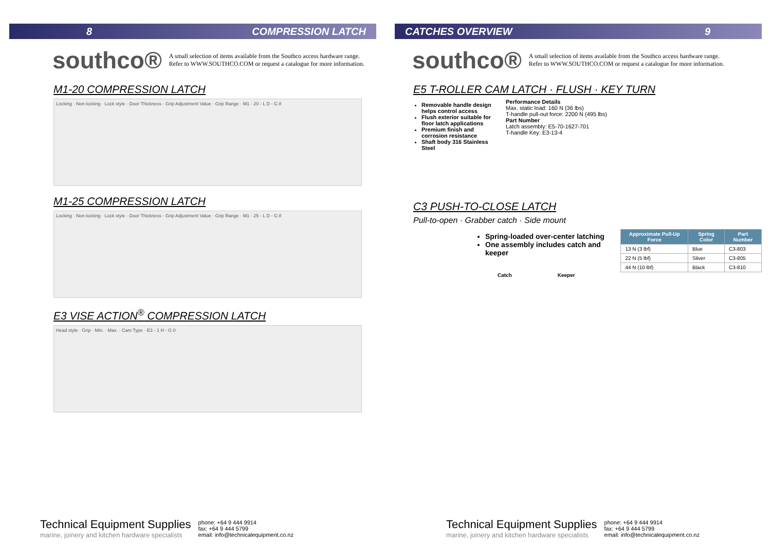8 COMPRESSION LATCH
southco® A small selection of items available from the Southco access hardware range.
Refer to WWW.SOUTHCO.COM or request a catalogue for more information.
M1-20 COMPRESSION LATCH
Locking · Non-locking · Lock style · Door Thickness · Grip Adjustment Value · Grip Range · M1 - 20 - L D - G 8
M1-25 COMPRESSION LATCH
Locking · Non-locking · Lock style · Door Thickness · Grip Adjustment Value · Grip Range · M1 - 25 - L D - G 8
E3 VISE ACTION<sup>®</sup> COMPRESSION LATCH
Head style · Grip · Min. · Max. · Cam Type · E3 - 1 H - G 0
Technical Equipment Supplies
marine, joinery and kitchen hardware specialists
phone: +64 9 444 9914
fax: +64 9 444 5799
email: info@technicalequipment.co.nz
CATCHES OVERVIEW 9
southco® A small selection of items available from the Southco access hardware range.
Refer to WWW.SOUTHCO.COM or request a catalogue for more information.
E5 T-ROLLER CAM LATCH · FLUSH · KEY TURN
Removable handle design helps control access
Flush exterior suitable for floor latch applications
Premium finish and corrosion resistance
Shaft body 316 Stainless Steel
Performance Details
Max. static load: 160 N (36 lbs)
T-handle pull-out force: 2200 N (495 lbs)
Part Number
Latch assembly: E5-70-1627-701
T-handle Key: E3-13-4
C3 PUSH-TO-CLOSE LATCH
Pull-to-open · Grabber catch · Side mount
Spring-loaded over-center latching
One assembly includes catch and keeper
| Approximate Pull-Up Force | Spring Color | Part Number |
| --- | --- | --- |
| 13 N (3 lbf) | Blue | C3-803 |
| 22 N (5 lbf) | Silver | C3-805 |
| 44 N (10 lbf) | Black | C3-810 |
Catch Keeper
Technical Equipment Supplies
marine, joinery and kitchen hardware specialists
phone: +64 9 444 9914
fax: +64 9 444 5799
email: info@technicalequipment.co.nz